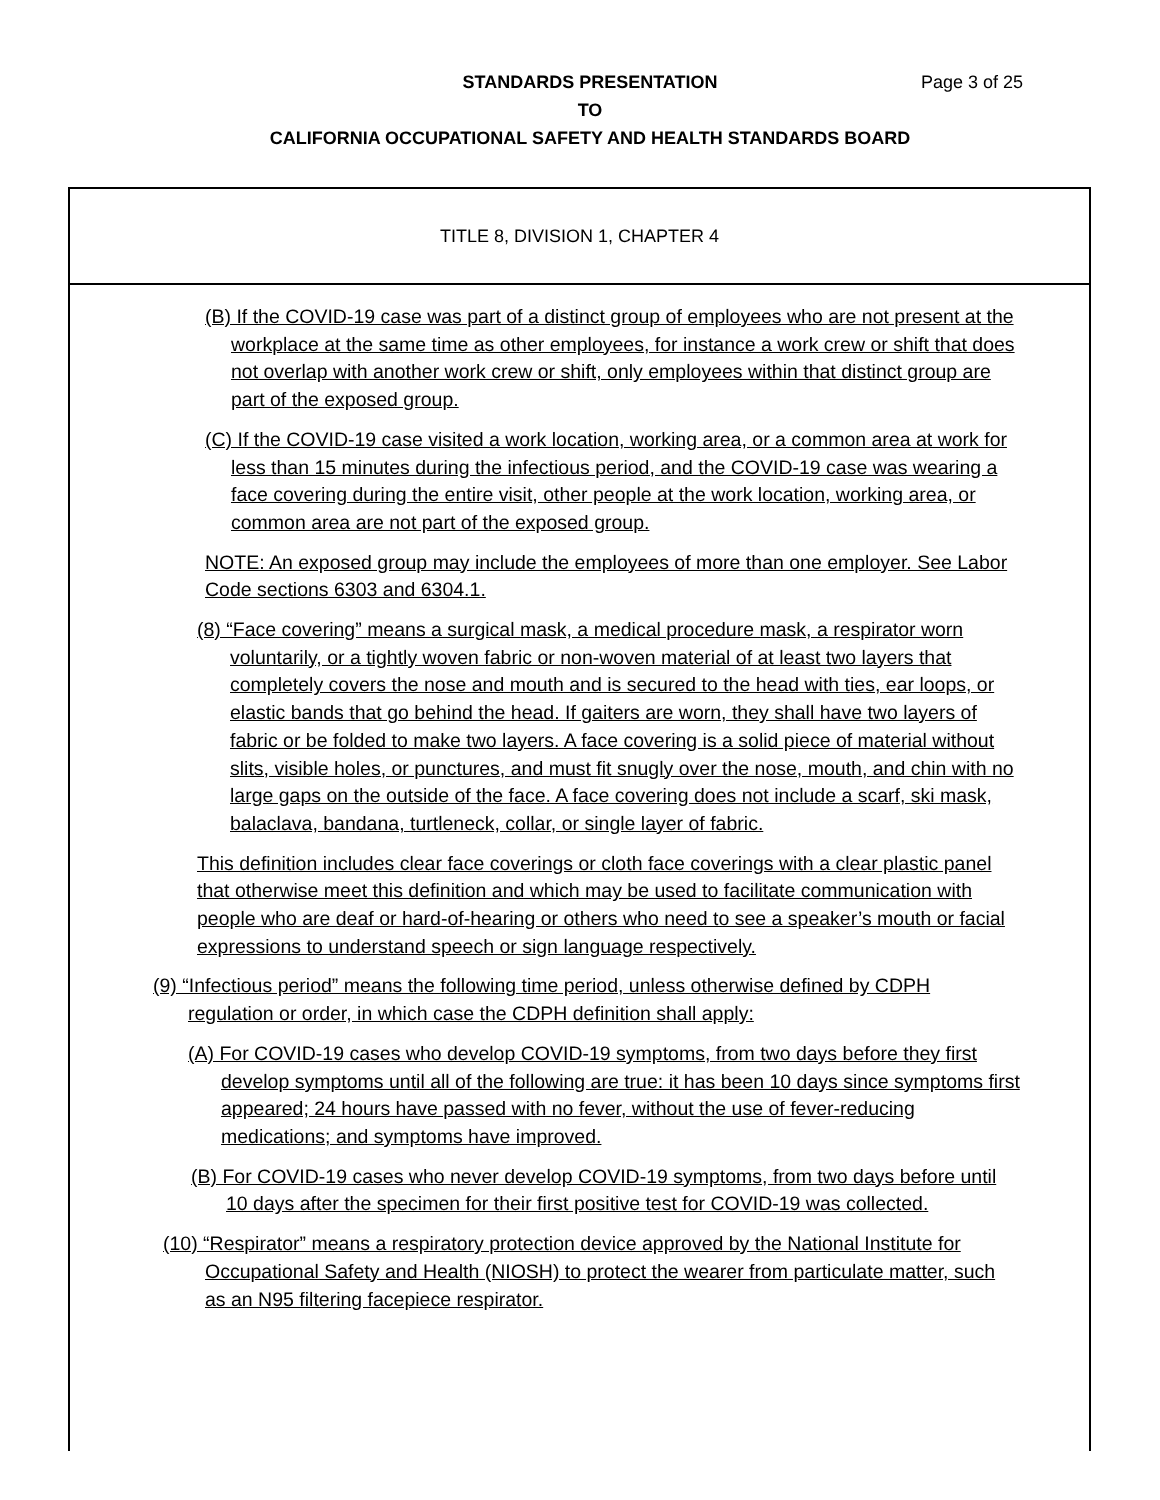STANDARDS PRESENTATION
TO
CALIFORNIA OCCUPATIONAL SAFETY AND HEALTH STANDARDS BOARD
Page 3 of 25
TITLE 8, DIVISION 1, CHAPTER 4
(B) If the COVID-19 case was part of a distinct group of employees who are not present at the workplace at the same time as other employees, for instance a work crew or shift that does not overlap with another work crew or shift, only employees within that distinct group are part of the exposed group.
(C) If the COVID-19 case visited a work location, working area, or a common area at work for less than 15 minutes during the infectious period, and the COVID-19 case was wearing a face covering during the entire visit, other people at the work location, working area, or common area are not part of the exposed group.
NOTE: An exposed group may include the employees of more than one employer. See Labor Code sections 6303 and 6304.1.
(8) “Face covering” means a surgical mask, a medical procedure mask, a respirator worn voluntarily, or a tightly woven fabric or non-woven material of at least two layers that completely covers the nose and mouth and is secured to the head with ties, ear loops, or elastic bands that go behind the head. If gaiters are worn, they shall have two layers of fabric or be folded to make two layers. A face covering is a solid piece of material without slits, visible holes, or punctures, and must fit snugly over the nose, mouth, and chin with no large gaps on the outside of the face. A face covering does not include a scarf, ski mask, balaclava, bandana, turtleneck, collar, or single layer of fabric.
This definition includes clear face coverings or cloth face coverings with a clear plastic panel that otherwise meet this definition and which may be used to facilitate communication with people who are deaf or hard-of-hearing or others who need to see a speaker’s mouth or facial expressions to understand speech or sign language respectively.
(9) “Infectious period” means the following time period, unless otherwise defined by CDPH regulation or order, in which case the CDPH definition shall apply:
(A) For COVID-19 cases who develop COVID-19 symptoms, from two days before they first develop symptoms until all of the following are true: it has been 10 days since symptoms first appeared; 24 hours have passed with no fever, without the use of fever-reducing medications; and symptoms have improved.
(B) For COVID-19 cases who never develop COVID-19 symptoms, from two days before until 10 days after the specimen for their first positive test for COVID-19 was collected.
(10) “Respirator” means a respiratory protection device approved by the National Institute for Occupational Safety and Health (NIOSH) to protect the wearer from particulate matter, such as an N95 filtering facepiece respirator.